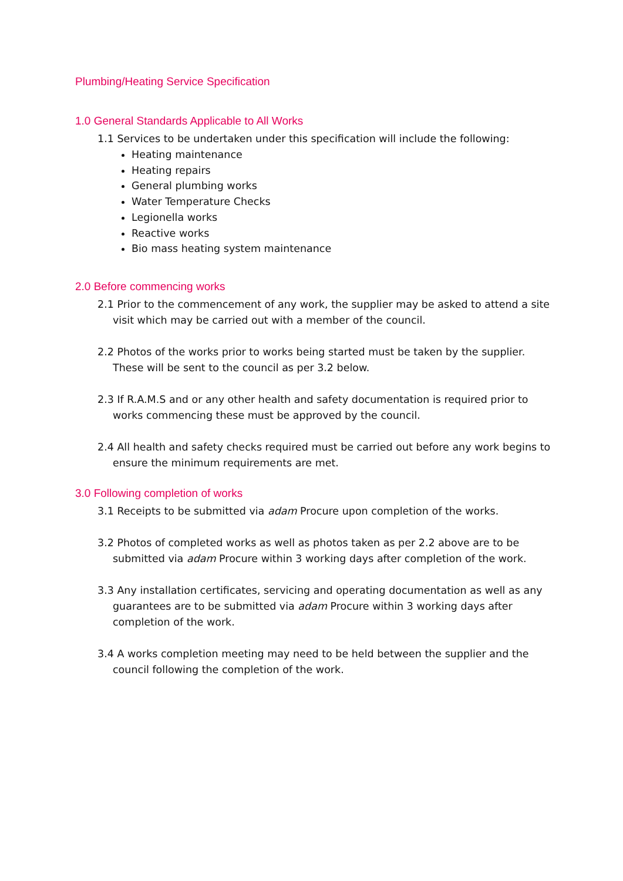Plumbing/Heating Service Specification
1.0 General Standards Applicable to All Works
1.1 Services to be undertaken under this specification will include the following:
Heating maintenance
Heating repairs
General plumbing works
Water Temperature Checks
Legionella works
Reactive works
Bio mass heating system maintenance
2.0 Before commencing works
2.1 Prior to the commencement of any work, the supplier may be asked to attend a site visit which may be carried out with a member of the council.
2.2 Photos of the works prior to works being started must be taken by the supplier. These will be sent to the council as per 3.2 below.
2.3 If R.A.M.S and or any other health and safety documentation is required prior to works commencing these must be approved by the council.
2.4 All health and safety checks required must be carried out before any work begins to ensure the minimum requirements are met.
3.0 Following completion of works
3.1 Receipts to be submitted via adam Procure upon completion of the works.
3.2 Photos of completed works as well as photos taken as per 2.2 above are to be submitted via adam Procure within 3 working days after completion of the work.
3.3 Any installation certificates, servicing and operating documentation as well as any guarantees are to be submitted via adam Procure within 3 working days after completion of the work.
3.4 A works completion meeting may need to be held between the supplier and the council following the completion of the work.